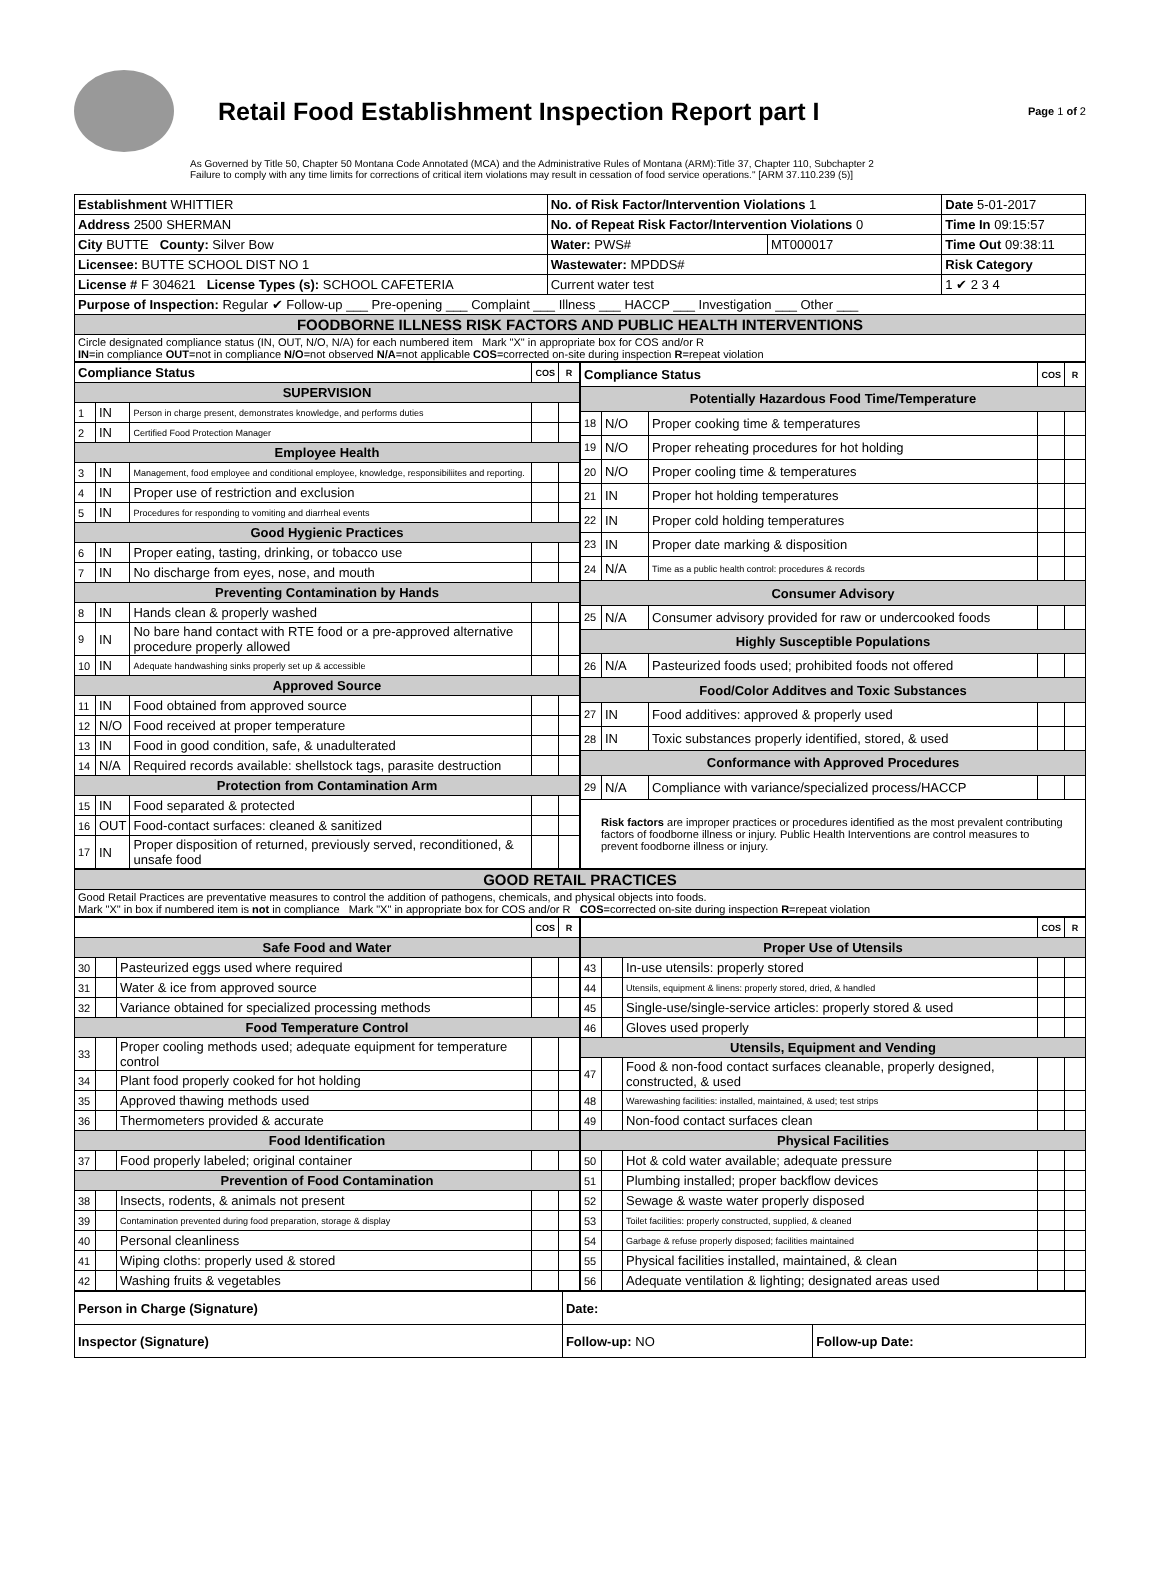Retail Food Establishment Inspection Report part I
Page 1 of 2
As Governed by Title 50, Chapter 50 Montana Code Annotated (MCA) and the Administrative Rules of Montana (ARM):Title 37, Chapter 110, Subchapter 2
Failure to comply with any time limits for corrections of critical item violations may result in cessation of food service operations." [ARM 37.110.239 (5)]
| Establishment WHITTIER | No. of Risk Factor/Intervention Violations 1 | | Date 5-01-2017 |
| Address 2500 SHERMAN | No. of Repeat Risk Factor/Intervention Violations 0 | | Time In 09:15:57 |
| City BUTTE County: Silver Bow | Water: PWS# | MT000017 | Time Out 09:38:11 |
| Licensee: BUTTE SCHOOL DIST NO 1 | Wastewater: MPDDS# | | Risk Category |
| License # F 304621 License Types (s): SCHOOL CAFETERIA | Current water test | | 1 ✔ 2 3 4 |
| Purpose of Inspection: Regular ✔ Follow-up ___ Pre-opening ___ Complaint ___ Illness ___ HACCP ___ Investigation ___ Other ___ | | | |
| FOODBORNE ILLNESS RISK FACTORS AND PUBLIC HEALTH INTERVENTIONS | | | |
| Circle designated compliance status (IN, OUT, N/O, N/A) for each numbered item Mark "X" in appropriate box for COS and/or R IN =in compliance OUT =not in compliance N/O =not observed N/A =not applicable COS =corrected on-site during inspection R =repeat violation | | | |
| Compliance Status | | | COS | R |
| --- | --- | --- | --- | --- |
| SUPERVISION | | | | |
| 1 | IN | Person in charge present, demonstrates knowledge, and performs duties | | |
| 2 | IN | Certified Food Protection Manager | | |
| Employee Health | | | | |
| 3 | IN | Management, food employee and conditional employee, knowledge, responsibiliites and reporting. | | |
| 4 | IN | Proper use of restriction and exclusion | | |
| 5 | IN | Procedures for responding to vomiting and diarrheal events | | |
| Good Hygienic Practices | | | | |
| 6 | IN | Proper eating, tasting, drinking, or tobacco use | | |
| 7 | IN | No discharge from eyes, nose, and mouth | | |
| Preventing Contamination by Hands | | | | |
| 8 | IN | Hands clean & properly washed | | |
| 9 | IN | No bare hand contact with RTE food or a pre-approved alternative procedure properly allowed | | |
| 10 | IN | Adequate handwashing sinks properly set up & accessible | | |
| Approved Source | | | | |
| 11 | IN | Food obtained from approved source | | |
| 12 | N/O | Food received at proper temperature | | |
| 13 | IN | Food in good condition, safe, & unadulterated | | |
| 14 | N/A | Required records available: shellstock tags, parasite destruction | | |
| Protection from Contamination Arm | | | | |
| 15 | IN | Food separated & protected | | |
| 16 | OUT | Food-contact surfaces: cleaned & sanitized | | |
| 17 | IN | Proper disposition of returned, previously served, reconditioned, & unsafe food | | |
| Compliance Status | | | COS | R |
| --- | --- | --- | --- | --- |
| Potentially Hazardous Food Time/Temperature | | | | |
| 18 | N/O | Proper cooking time & temperatures | | |
| 19 | N/O | Proper reheating procedures for hot holding | | |
| 20 | N/O | Proper cooling time & temperatures | | |
| 21 | IN | Proper hot holding temperatures | | |
| 22 | IN | Proper cold holding temperatures | | |
| 23 | IN | Proper date marking & disposition | | |
| 24 | N/A | Time as a public health control: procedures & records | | |
| Consumer Advisory | | | | |
| 25 | N/A | Consumer advisory provided for raw or undercooked foods | | |
| Highly Susceptible Populations | | | | |
| 26 | N/A | Pasteurized foods used; prohibited foods not offered | | |
| Food/Color Additves and Toxic Substances | | | | |
| 27 | IN | Food additives: approved & properly used | | |
| 28 | IN | Toxic substances properly identified, stored, & used | | |
| Conformance with Approved Procedures | | | | |
| 29 | N/A | Compliance with variance/specialized process/HACCP | | |
| Risk factors are improper practices or procedures identified as the most prevalent contributing factors of foodborne illness or injury. Public Health Interventions are control measures to prevent foodborne illness or injury. | | | | |
| GOOD RETAIL PRACTICES |
| Good Retail Practices are preventative measures to control the addition of pathogens, chemicals, and physical objects into foods. Mark "X" in box if numbered item is not in compliance Mark "X" in appropriate box for COS and/or R COS =corrected on-site during inspection R =repeat violation |
| | | | COS | R |
| --- | --- | --- | --- | --- |
| Safe Food and Water | | | | |
| 30 | | Pasteurized eggs used where required | | |
| 31 | | Water & ice from approved source | | |
| 32 | | Variance obtained for specialized processing methods | | |
| Food Temperature Control | | | | |
| 33 | | Proper cooling methods used; adequate equipment for temperature control | | |
| 34 | | Plant food properly cooked for hot holding | | |
| 35 | | Approved thawing methods used | | |
| 36 | | Thermometers provided & accurate | | |
| Food Identification | | | | |
| 37 | | Food properly labeled; original container | | |
| Prevention of Food Contamination | | | | |
| 38 | | Insects, rodents, & animals not present | | |
| 39 | | Contamination prevented during food preparation, storage & display | | |
| 40 | | Personal cleanliness | | |
| 41 | | Wiping cloths: properly used & stored | | |
| 42 | | Washing fruits & vegetables | | |
| | | | COS | R |
| --- | --- | --- | --- | --- |
| Proper Use of Utensils | | | | |
| 43 | | In-use utensils: properly stored | | |
| 44 | | Utensils, equipment & linens: properly stored, dried, & handled | | |
| 45 | | Single-use/single-service articles: properly stored & used | | |
| 46 | | Gloves used properly | | |
| Utensils, Equipment and Vending | | | | |
| 47 | | Food & non-food contact surfaces cleanable, properly designed, constructed, & used | | |
| 48 | | Warewashing facilities: installed, maintained, & used; test strips | | |
| 49 | | Non-food contact surfaces clean | | |
| Physical Facilities | | | | |
| 50 | | Hot & cold water available; adequate pressure | | |
| 51 | | Plumbing installed; proper backflow devices | | |
| 52 | | Sewage & waste water properly disposed | | |
| 53 | | Toilet facilities: properly constructed, supplied, & cleaned | | |
| 54 | | Garbage & refuse properly disposed; facilities maintained | | |
| 55 | | Physical facilities installed, maintained, & clean | | |
| 56 | | Adequate ventilation & lighting; designated areas used | | |
| Person in Charge (Signature) | Date: | |
| Inspector (Signature) | Follow-up: NO | Follow-up Date: |